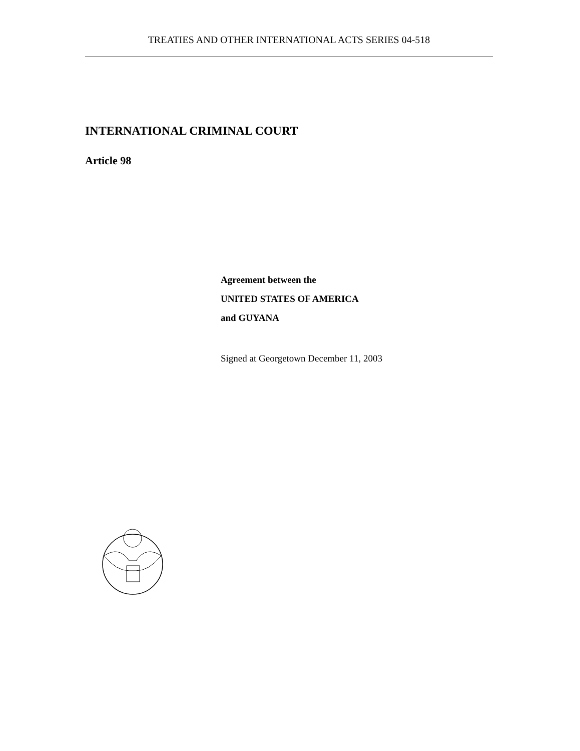TREATIES AND OTHER INTERNATIONAL ACTS SERIES 04-518
INTERNATIONAL CRIMINAL COURT
Article 98
Agreement between the
UNITED STATES OF AMERICA
and GUYANA
Signed at Georgetown December 11, 2003